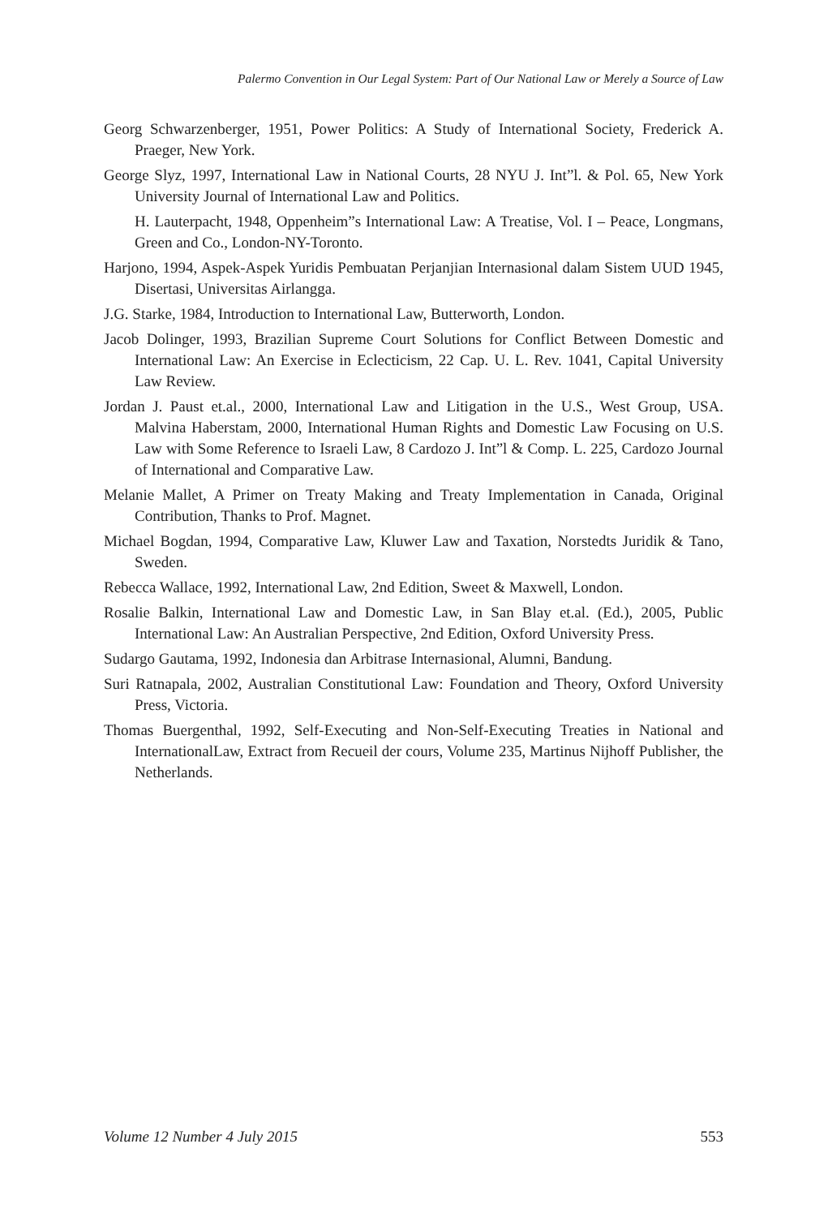Palermo Convention in Our Legal System: Part of Our National Law or Merely a Source of Law
Georg Schwarzenberger, 1951, Power Politics: A Study of International Society, Frederick A. Praeger, New York.
George Slyz, 1997, International Law in National Courts, 28 NYU J. Int”l. & Pol. 65, New York University Journal of International Law and Politics.
H. Lauterpacht, 1948, Oppenheim”s International Law: A Treatise, Vol. I – Peace, Longmans, Green and Co., London-NY-Toronto.
Harjono, 1994, Aspek-Aspek Yuridis Pembuatan Perjanjian Internasional dalam Sistem UUD 1945, Disertasi, Universitas Airlangga.
J.G. Starke, 1984, Introduction to International Law, Butterworth, London.
Jacob Dolinger, 1993, Brazilian Supreme Court Solutions for Conflict Between Domestic and International Law: An Exercise in Eclecticism, 22 Cap. U. L. Rev. 1041, Capital University Law Review.
Jordan J. Paust et.al., 2000, International Law and Litigation in the U.S., West Group, USA. Malvina Haberstam, 2000, International Human Rights and Domestic Law Focusing on U.S. Law with Some Reference to Israeli Law, 8 Cardozo J. Int”l & Comp. L. 225, Cardozo Journal of International and Comparative Law.
Melanie Mallet, A Primer on Treaty Making and Treaty Implementation in Canada, Original Contribution, Thanks to Prof. Magnet.
Michael Bogdan, 1994, Comparative Law, Kluwer Law and Taxation, Norstedts Juridik & Tano, Sweden.
Rebecca Wallace, 1992, International Law, 2nd Edition, Sweet & Maxwell, London.
Rosalie Balkin, International Law and Domestic Law, in San Blay et.al. (Ed.), 2005, Public International Law: An Australian Perspective, 2nd Edition, Oxford University Press.
Sudargo Gautama, 1992, Indonesia dan Arbitrase Internasional, Alumni, Bandung.
Suri Ratnapala, 2002, Australian Constitutional Law: Foundation and Theory, Oxford University Press, Victoria.
Thomas Buergenthal, 1992, Self-Executing and Non-Self-Executing Treaties in National and InternationalLaw, Extract from Recueil der cours, Volume 235, Martinus Nijhoff Publisher, the Netherlands.
Volume 12 Number 4 July 2015 553